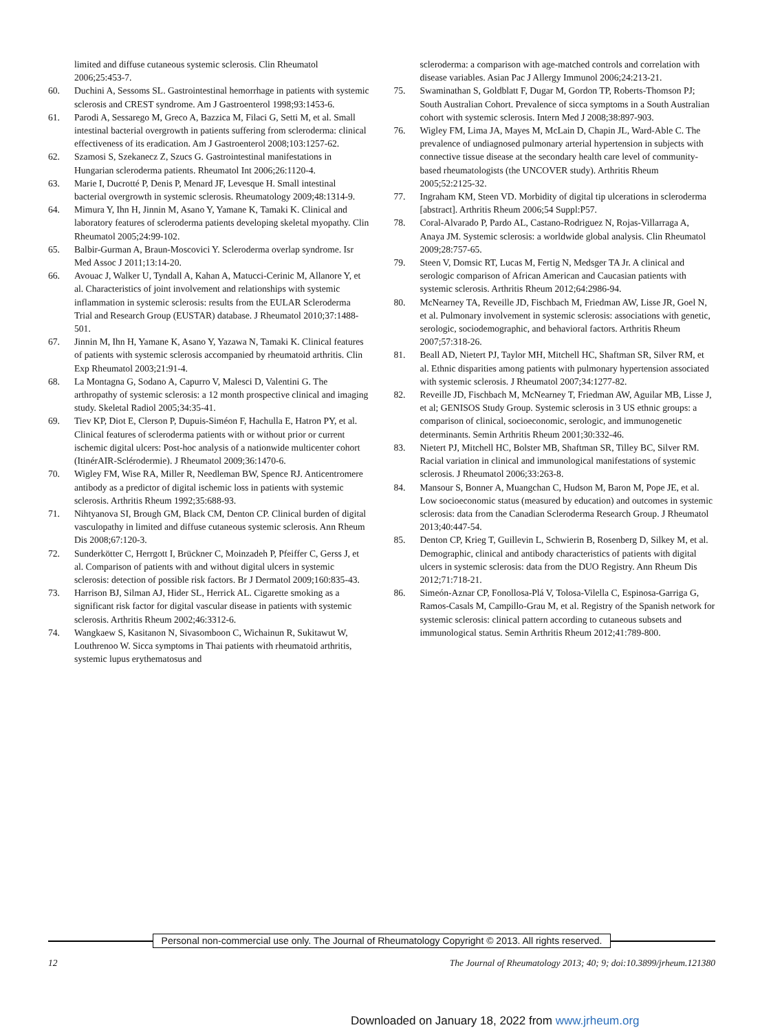limited and diffuse cutaneous systemic sclerosis. Clin Rheumatol 2006;25:453-7.
60. Duchini A, Sessoms SL. Gastrointestinal hemorrhage in patients with systemic sclerosis and CREST syndrome. Am J Gastroenterol 1998;93:1453-6.
61. Parodi A, Sessarego M, Greco A, Bazzica M, Filaci G, Setti M, et al. Small intestinal bacterial overgrowth in patients suffering from scleroderma: clinical effectiveness of its eradication. Am J Gastroenterol 2008;103:1257-62.
62. Szamosi S, Szekanecz Z, Szucs G. Gastrointestinal manifestations in Hungarian scleroderma patients. Rheumatol Int 2006;26:1120-4.
63. Marie I, Ducrotté P, Denis P, Menard JF, Levesque H. Small intestinal bacterial overgrowth in systemic sclerosis. Rheumatology 2009;48:1314-9.
64. Mimura Y, Ihn H, Jinnin M, Asano Y, Yamane K, Tamaki K. Clinical and laboratory features of scleroderma patients developing skeletal myopathy. Clin Rheumatol 2005;24:99-102.
65. Balbir-Gurman A, Braun-Moscovici Y. Scleroderma overlap syndrome. Isr Med Assoc J 2011;13:14-20.
66. Avouac J, Walker U, Tyndall A, Kahan A, Matucci-Cerinic M, Allanore Y, et al. Characteristics of joint involvement and relationships with systemic inflammation in systemic sclerosis: results from the EULAR Scleroderma Trial and Research Group (EUSTAR) database. J Rheumatol 2010;37:1488-501.
67. Jinnin M, Ihn H, Yamane K, Asano Y, Yazawa N, Tamaki K. Clinical features of patients with systemic sclerosis accompanied by rheumatoid arthritis. Clin Exp Rheumatol 2003;21:91-4.
68. La Montagna G, Sodano A, Capurro V, Malesci D, Valentini G. The arthropathy of systemic sclerosis: a 12 month prospective clinical and imaging study. Skeletal Radiol 2005;34:35-41.
69. Tiev KP, Diot E, Clerson P, Dupuis-Siméon F, Hachulla E, Hatron PY, et al. Clinical features of scleroderma patients with or without prior or current ischemic digital ulcers: Post-hoc analysis of a nationwide multicenter cohort (ItinérAIR-Sclérodermie). J Rheumatol 2009;36:1470-6.
70. Wigley FM, Wise RA, Miller R, Needleman BW, Spence RJ. Anticentromere antibody as a predictor of digital ischemic loss in patients with systemic sclerosis. Arthritis Rheum 1992;35:688-93.
71. Nihtyanova SI, Brough GM, Black CM, Denton CP. Clinical burden of digital vasculopathy in limited and diffuse cutaneous systemic sclerosis. Ann Rheum Dis 2008;67:120-3.
72. Sunderkötter C, Herrgott I, Brückner C, Moinzadeh P, Pfeiffer C, Gerss J, et al. Comparison of patients with and without digital ulcers in systemic sclerosis: detection of possible risk factors. Br J Dermatol 2009;160:835-43.
73. Harrison BJ, Silman AJ, Hider SL, Herrick AL. Cigarette smoking as a significant risk factor for digital vascular disease in patients with systemic sclerosis. Arthritis Rheum 2002;46:3312-6.
74. Wangkaew S, Kasitanon N, Sivasomboon C, Wichainun R, Sukitawut W, Louthrenoo W. Sicca symptoms in Thai patients with rheumatoid arthritis, systemic lupus erythematosus and
scleroderma: a comparison with age-matched controls and correlation with disease variables. Asian Pac J Allergy Immunol 2006;24:213-21.
75. Swaminathan S, Goldblatt F, Dugar M, Gordon TP, Roberts-Thomson PJ; South Australian Cohort. Prevalence of sicca symptoms in a South Australian cohort with systemic sclerosis. Intern Med J 2008;38:897-903.
76. Wigley FM, Lima JA, Mayes M, McLain D, Chapin JL, Ward-Able C. The prevalence of undiagnosed pulmonary arterial hypertension in subjects with connective tissue disease at the secondary health care level of community-based rheumatologists (the UNCOVER study). Arthritis Rheum 2005;52:2125-32.
77. Ingraham KM, Steen VD. Morbidity of digital tip ulcerations in scleroderma [abstract]. Arthritis Rheum 2006;54 Suppl:P57.
78. Coral-Alvarado P, Pardo AL, Castano-Rodriguez N, Rojas-Villarraga A, Anaya JM. Systemic sclerosis: a worldwide global analysis. Clin Rheumatol 2009;28:757-65.
79. Steen V, Domsic RT, Lucas M, Fertig N, Medsger TA Jr. A clinical and serologic comparison of African American and Caucasian patients with systemic sclerosis. Arthritis Rheum 2012;64:2986-94.
80. McNearney TA, Reveille JD, Fischbach M, Friedman AW, Lisse JR, Goel N, et al. Pulmonary involvement in systemic sclerosis: associations with genetic, serologic, sociodemographic, and behavioral factors. Arthritis Rheum 2007;57:318-26.
81. Beall AD, Nietert PJ, Taylor MH, Mitchell HC, Shaftman SR, Silver RM, et al. Ethnic disparities among patients with pulmonary hypertension associated with systemic sclerosis. J Rheumatol 2007;34:1277-82.
82. Reveille JD, Fischbach M, McNearney T, Friedman AW, Aguilar MB, Lisse J, et al; GENISOS Study Group. Systemic sclerosis in 3 US ethnic groups: a comparison of clinical, socioeconomic, serologic, and immunogenetic determinants. Semin Arthritis Rheum 2001;30:332-46.
83. Nietert PJ, Mitchell HC, Bolster MB, Shaftman SR, Tilley BC, Silver RM. Racial variation in clinical and immunological manifestations of systemic sclerosis. J Rheumatol 2006;33:263-8.
84. Mansour S, Bonner A, Muangchan C, Hudson M, Baron M, Pope JE, et al. Low socioeconomic status (measured by education) and outcomes in systemic sclerosis: data from the Canadian Scleroderma Research Group. J Rheumatol 2013;40:447-54.
85. Denton CP, Krieg T, Guillevin L, Schwierin B, Rosenberg D, Silkey M, et al. Demographic, clinical and antibody characteristics of patients with digital ulcers in systemic sclerosis: data from the DUO Registry. Ann Rheum Dis 2012;71:718-21.
86. Simeón-Aznar CP, Fonollosa-Plá V, Tolosa-Vilella C, Espinosa-Garriga G, Ramos-Casals M, Campillo-Grau M, et al. Registry of the Spanish network for systemic sclerosis: clinical pattern according to cutaneous subsets and immunological status. Semin Arthritis Rheum 2012;41:789-800.
Personal non-commercial use only. The Journal of Rheumatology Copyright © 2013. All rights reserved.
12 The Journal of Rheumatology 2013; 40; 9; doi:10.3899/jrheum.121380
Downloaded on January 18, 2022 from www.jrheum.org